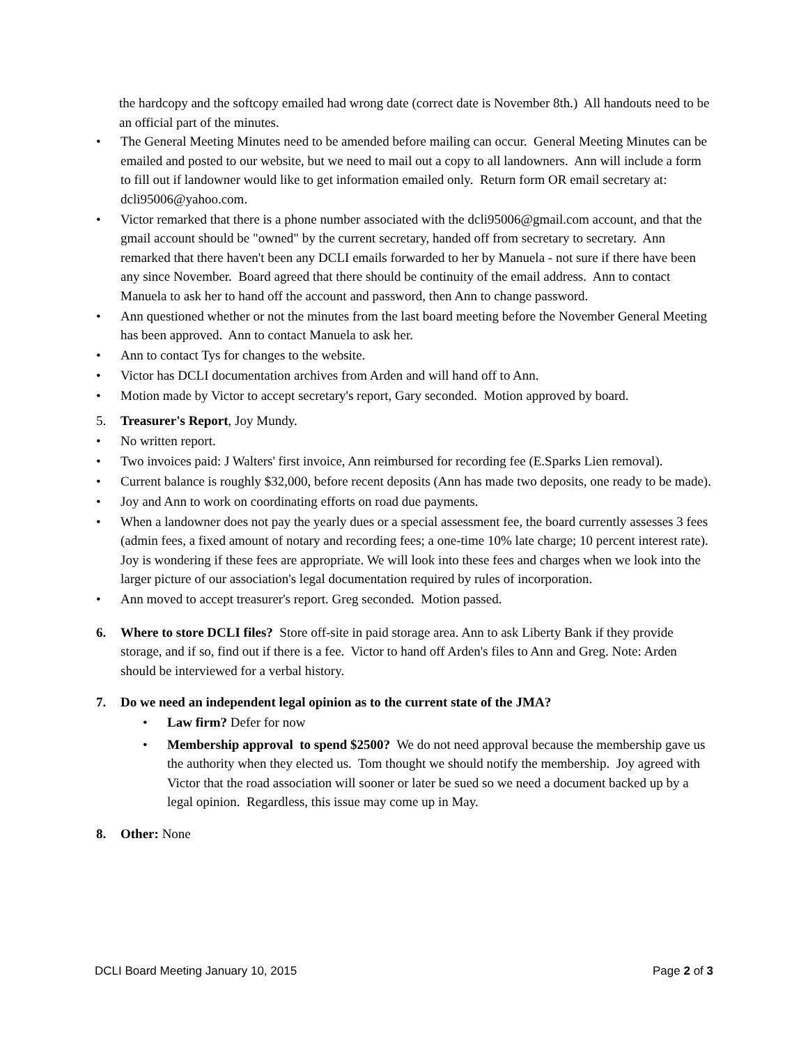the hardcopy and the softcopy emailed had wrong date (correct date is November 8th.) All handouts need to be an official part of the minutes.
• The General Meeting Minutes need to be amended before mailing can occur. General Meeting Minutes can be emailed and posted to our website, but we need to mail out a copy to all landowners. Ann will include a form to fill out if landowner would like to get information emailed only. Return form OR email secretary at: dcli95006@yahoo.com.
• Victor remarked that there is a phone number associated with the dcli95006@gmail.com account, and that the gmail account should be "owned" by the current secretary, handed off from secretary to secretary. Ann remarked that there haven't been any DCLI emails forwarded to her by Manuela - not sure if there have been any since November. Board agreed that there should be continuity of the email address. Ann to contact Manuela to ask her to hand off the account and password, then Ann to change password.
• Ann questioned whether or not the minutes from the last board meeting before the November General Meeting has been approved. Ann to contact Manuela to ask her.
• Ann to contact Tys for changes to the website.
• Victor has DCLI documentation archives from Arden and will hand off to Ann.
• Motion made by Victor to accept secretary's report, Gary seconded. Motion approved by board.
5. Treasurer's Report, Joy Mundy.
• No written report.
• Two invoices paid: J Walters' first invoice, Ann reimbursed for recording fee (E.Sparks Lien removal).
• Current balance is roughly $32,000, before recent deposits (Ann has made two deposits, one ready to be made).
• Joy and Ann to work on coordinating efforts on road due payments.
• When a landowner does not pay the yearly dues or a special assessment fee, the board currently assesses 3 fees (admin fees, a fixed amount of notary and recording fees; a one-time 10% late charge; 10 percent interest rate). Joy is wondering if these fees are appropriate. We will look into these fees and charges when we look into the larger picture of our association's legal documentation required by rules of incorporation.
• Ann moved to accept treasurer's report. Greg seconded. Motion passed.
6. Where to store DCLI files? Store off-site in paid storage area. Ann to ask Liberty Bank if they provide storage, and if so, find out if there is a fee. Victor to hand off Arden's files to Ann and Greg. Note: Arden should be interviewed for a verbal history.
7. Do we need an independent legal opinion as to the current state of the JMA?
• Law firm? Defer for now
• Membership approval to spend $2500? We do not need approval because the membership gave us the authority when they elected us. Tom thought we should notify the membership. Joy agreed with Victor that the road association will sooner or later be sued so we need a document backed up by a legal opinion. Regardless, this issue may come up in May.
8. Other: None
DCLI Board Meeting January 10, 2015 Page 2 of 3